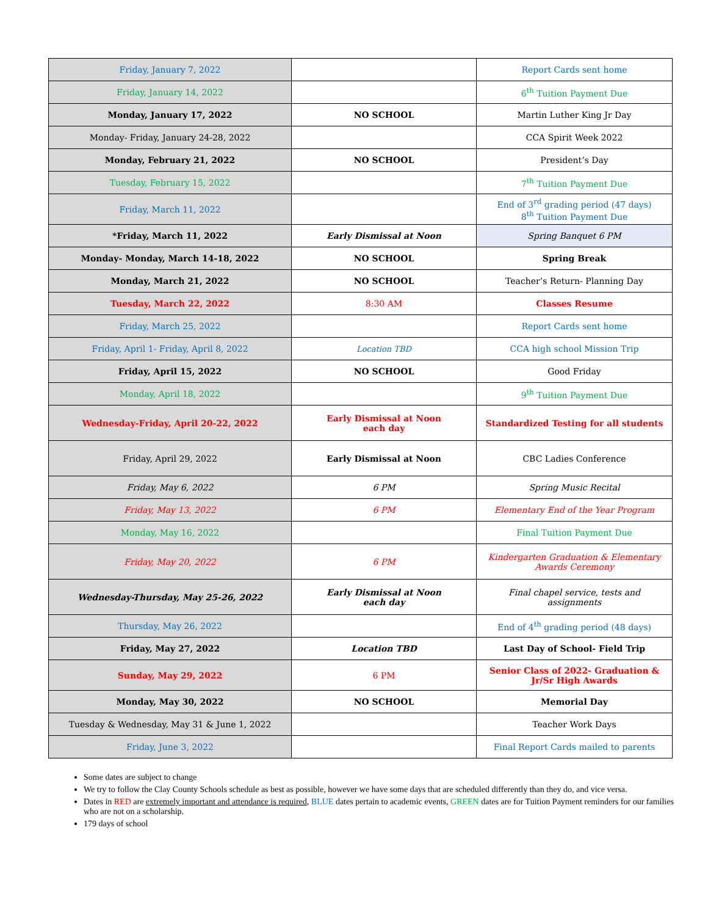| Friday, January 7, 2022 | | Report Cards sent home |
| Friday, January 14, 2022 | | 6<sup>th</sup> Tuition Payment Due |
| Monday, January 17, 2022 | NO SCHOOL | Martin Luther King Jr Day |
| Monday- Friday, January 24-28, 2022 | | CCA Spirit Week 2022 |
| Monday, February 21, 2022 | NO SCHOOL | President’s Day |
| Tuesday, February 15, 2022 | | 7<sup>th</sup> Tuition Payment Due |
| Friday, March 11, 2022 | | End of 3<sup>rd</sup> grading period (47 days) 8<sup>th</sup> Tuition Payment Due |
| *Friday, March 11, 2022 | Early Dismissal at Noon | Spring Banquet 6 PM |
| Monday- Monday, March 14-18, 2022 | NO SCHOOL | Spring Break |
| Monday, March 21, 2022 | NO SCHOOL | Teacher’s Return- Planning Day |
| Tuesday, March 22, 2022 | 8:30 AM | Classes Resume |
| Friday, March 25, 2022 | | Report Cards sent home |
| Friday, April 1- Friday, April 8, 2022 | Location TBD | CCA high school Mission Trip |
| Friday, April 15, 2022 | NO SCHOOL | Good Friday |
| Monday, April 18, 2022 | | 9<sup>th</sup> Tuition Payment Due |
| Wednesday-Friday, April 20-22, 2022 | Early Dismissal at Noon each day | Standardized Testing for all students |
| Friday, April 29, 2022 | Early Dismissal at Noon | CBC Ladies Conference |
| Friday, May 6, 2022 | 6 PM | Spring Music Recital |
| Friday, May 13, 2022 | 6 PM | Elementary End of the Year Program |
| Monday, May 16, 2022 | | Final Tuition Payment Due |
| Friday, May 20, 2022 | 6 PM | Kindergarten Graduation & Elementary Awards Ceremony |
| Wednesday-Thursday, May 25-26, 2022 | Early Dismissal at Noon each day | Final chapel service, tests and assignments |
| Thursday, May 26, 2022 | | End of 4<sup>th</sup> grading period (48 days) |
| Friday, May 27, 2022 | Location TBD | Last Day of School- Field Trip |
| Sunday, May 29, 2022 | 6 PM | Senior Class of 2022- Graduation & Jr/Sr High Awards |
| Monday, May 30, 2022 | NO SCHOOL | Memorial Day |
| Tuesday & Wednesday, May 31 & June 1, 2022 | | Teacher Work Days |
| Friday, June 3, 2022 | | Final Report Cards mailed to parents |
Some dates are subject to change
We try to follow the Clay County Schools schedule as best as possible, however we have some days that are scheduled differently than they do, and vice versa.
Dates in RED are extremely important and attendance is required, BLUE dates pertain to academic events, GREEN dates are for Tuition Payment reminders for our families who are not on a scholarship.
179 days of school